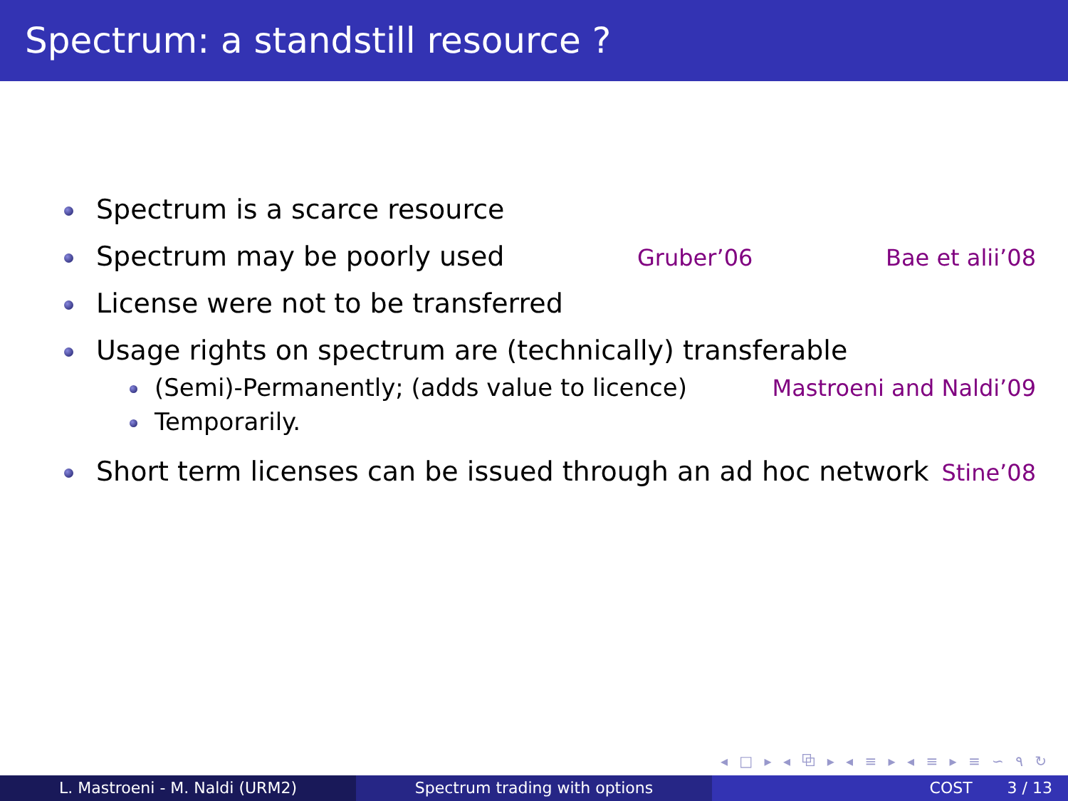Spectrum: a standstill resource ?
Spectrum is a scarce resource
Spectrum may be poorly used Gruber’06 Bae et alii’08
License were not to be transferred
Usage rights on spectrum are (technically) transferable
(Semi)-Permanently; (adds value to licence) Mastroeni and Naldi’09
Temporarily.
Short term licenses can be issued through an ad hoc network Stine’08
◂ □ ▸ ◂ ⧉ ▸ ◂ ≡ ▸ ◂ ≡ ▸ ≡ ∽ ۹ ↻
L. Mastroeni - M. Naldi (URM2) Spectrum trading with options COST 3 / 13